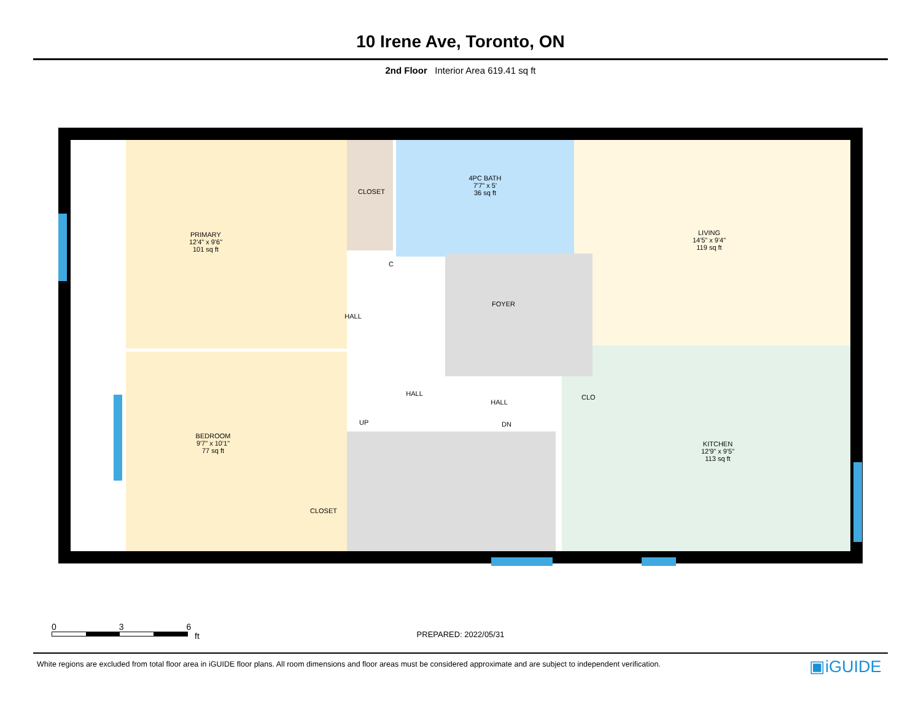10 Irene Ave, Toronto, ON
2nd Floor Interior Area 619.41 sq ft
PRIMARY
12'4" x 9'6"
101 sq ft
CLOSET
4PC BATH
7'7" x 5'
36 sq ft
LIVING
14'5" x 9'4"
119 sq ft
C
HALL
FOYER
HALL
HALL
UP DN
CLO
BEDROOM
9'7" x 10'1"
77 sq ft
KITCHEN
12'9" x 9'5"
113 sq ft
CLOSET
0 3 6
ft
PREPARED: 2022/05/31
White regions are excluded from total floor area in iGUIDE floor plans. All room dimensions and floor areas must be considered approximate and are subject to independent verification.
▣iGUIDE